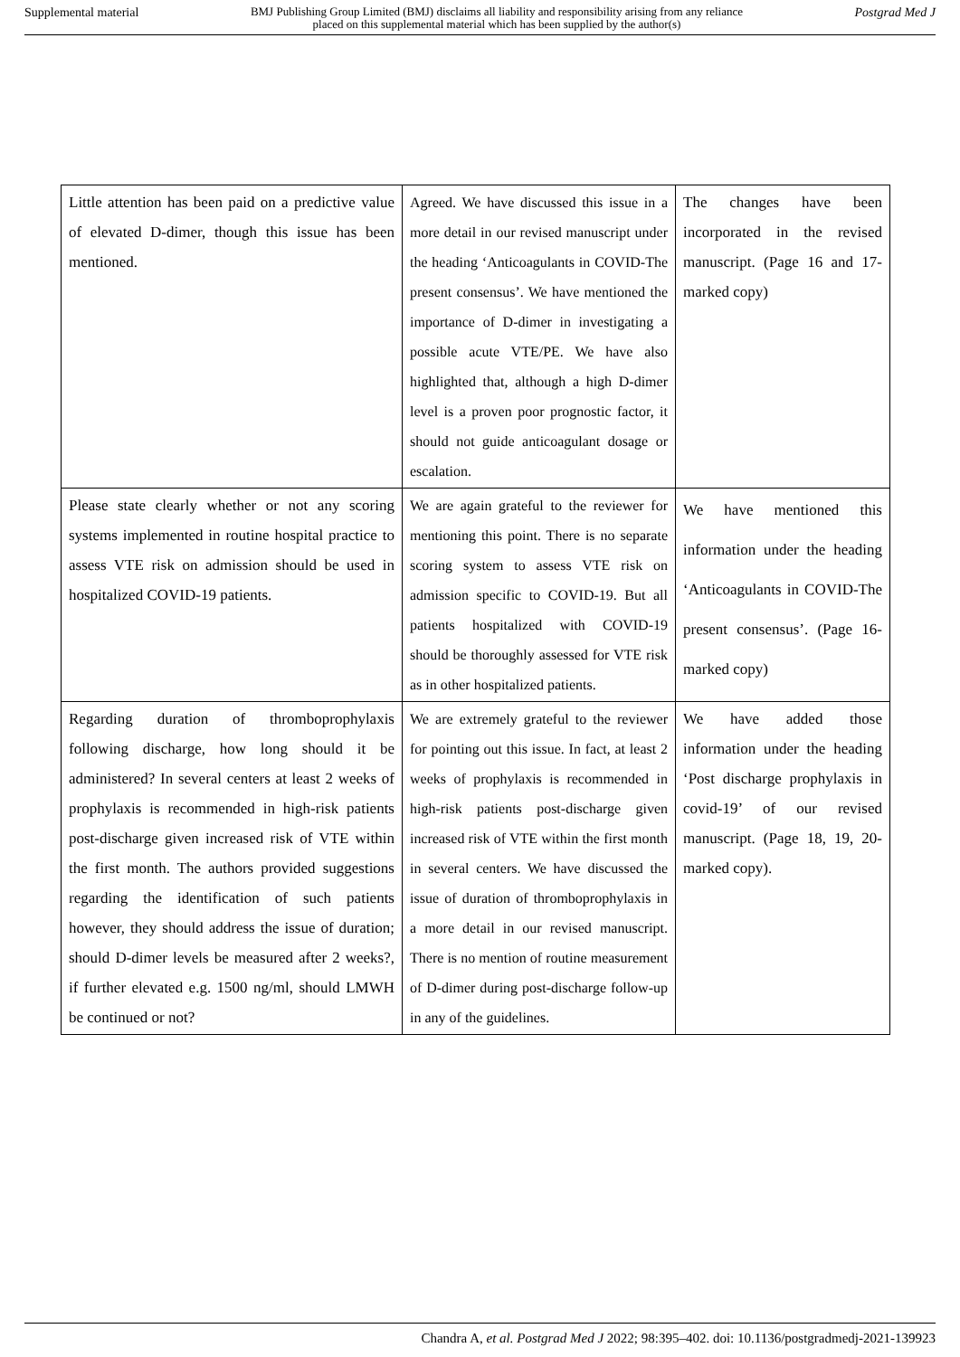Supplemental material BMJ Publishing Group Limited (BMJ) disclaims all liability and responsibility arising from any reliance
placed on this supplemental material which has been supplied by the author(s) Postgrad Med J
| Little attention has been paid on a predictive value of elevated D-dimer, though this issue has been mentioned. | Agreed. We have discussed this issue in a more detail in our revised manuscript under the heading ‘Anticoagulants in COVID-The present consensus’. We have mentioned the importance of D-dimer in investigating a possible acute VTE/PE. We have also highlighted that, although a high D-dimer level is a proven poor prognostic factor, it should not guide anticoagulant dosage or escalation. | The changes have been incorporated in the revised manuscript. (Page 16 and 17- marked copy) |
| Please state clearly whether or not any scoring systems implemented in routine hospital practice to assess VTE risk on admission should be used in hospitalized COVID-19 patients. | We are again grateful to the reviewer for mentioning this point. There is no separate scoring system to assess VTE risk on admission specific to COVID-19. But all patients hospitalized with COVID-19 should be thoroughly assessed for VTE risk as in other hospitalized patients. | We have mentioned this information under the heading ‘Anticoagulants in COVID-The present consensus’. (Page 16-marked copy) |
| Regarding duration of thromboprophylaxis following discharge, how long should it be administered? In several centers at least 2 weeks of prophylaxis is recommended in high-risk patients post-discharge given increased risk of VTE within the first month. The authors provided suggestions regarding the identification of such patients however, they should address the issue of duration; should D-dimer levels be measured after 2 weeks?, if further elevated e.g. 1500 ng/ml, should LMWH be continued or not? | We are extremely grateful to the reviewer for pointing out this issue. In fact, at least 2 weeks of prophylaxis is recommended in high-risk patients post-discharge given increased risk of VTE within the first month in several centers. We have discussed the issue of duration of thromboprophylaxis in a more detail in our revised manuscript. There is no mention of routine measurement of D-dimer during post-discharge follow-up in any of the guidelines. | We have added those information under the heading ‘Post discharge prophylaxis in covid-19’ of our revised manuscript. (Page 18, 19, 20- marked copy). |
Chandra A, et al. Postgrad Med J 2022; 98:395–402. doi: 10.1136/postgradmedj-2021-139923